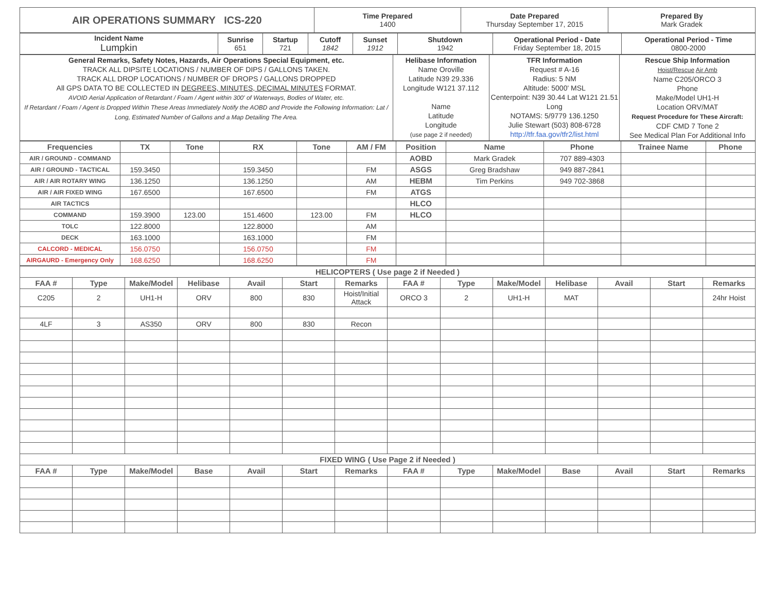| AIR OPERATIONS SUMMARY ICS-220 | Time Prepared 1400 | Date Prepared Thursday September 17, 2015 | Prepared By Mark Gradek |
| Incident Name Lumpkin | Sunrise 651 | Startup 721 | Cutoff 1842 | Sunset 1912 | Shutdown 1942 | Operational Period - Date Friday September 18, 2015 | Operational Period - Time 0800-2000 |
| General Remarks, Safety Notes, Hazards, Air Operations Special Equipment, etc. TRACK ALL DIPSITE LOCATIONS / NUMBER OF DIPS / GALLONS TAKEN. TRACK ALL DROP LOCATIONS / NUMBER OF DROPS / GALLONS DROPPED All GPS DATA TO BE COLLECTED IN DEGREES, MINUTES, DECIMAL MINUTES FORMAT. AVOID Aerial Application of Retardant / Foam / Agent within 300' of Waterways, Bodies of Water, etc. If Retardant / Foam / Agent is Dropped Within These Areas Immediately Notify the AOBD and Provide the Following Information: Lat / Long, Estimated Number of Gallons and a Map Detailing The Area. | Helibase Information Name Oroville Latitude N39 29.336 Longitude W121 37.112 Name Latitude Longitude (use page 2 if needed) | TFR Information Request # A-16 Radius: 5 NM Altitude: 5000' MSL Centerpoint: N39 30.44 Lat W121 21.51 Long NOTAMS: 5/9779 136.1250 Julie Stewart (503) 808-6728 http://tfr.faa.gov/tfr2/list.html | Rescue Ship Information Hoist/Rescue Air Amb Name C205/ORCO 3 Phone Make/Model UH1-H Location ORV/MAT Request Procedure for These Aircraft: CDF CMD 7 Tone 2 See Medical Plan For Additional Info |
| Frequencies | TX | Tone | RX | Tone | AM / FM | Position | Name | Phone | Trainee Name | Phone |
| --- | --- | --- | --- | --- | --- | --- | --- | --- | --- | --- |
| AIR / GROUND - COMMAND | | | | | | AOBD | Mark Gradek | 707 889-4303 | | |
| AIR / GROUND - TACTICAL | 159.3450 | | 159.3450 | | FM | ASGS | Greg Bradshaw | 949 887-2841 | | |
| AIR / AIR ROTARY WING | 136.1250 | | 136.1250 | | AM | HEBM | Tim Perkins | 949 702-3868 | | |
| AIR / AIR FIXED WING | 167.6500 | | 167.6500 | | FM | ATGS | | | | |
| AIR TACTICS | | | | | | HLCO | | | | |
| COMMAND | 159.3900 | 123.00 | 151.4600 | 123.00 | FM | HLCO | | | | |
| TOLC | 122.8000 | | 122.8000 | | AM | | | | | |
| DECK | 163.1000 | | 163.1000 | | FM | | | | | |
| CALCORD - MEDICAL | 156.0750 | | 156.0750 | | FM | | | | | |
| AIRGAURD - Emergency Only | 168.6250 | | 168.6250 | | FM | | | | | |
| HELICOPTERS ( Use page 2 if Needed ) | | | | | | | | | | | | | |
| --- | --- | --- | --- | --- | --- | --- | --- | --- | --- | --- | --- | --- | --- |
| FAA # | Type | Make/Model | Helibase | Avail | Start | Remarks | FAA # | Type | Make/Model | Helibase | Avail | Start | Remarks |
| C205 | 2 | UH1-H | ORV | 800 | 830 | Hoist/Initial Attack | ORCO 3 | 2 | UH1-H | MAT | | | 24hr Hoist |
| 4LF | 3 | AS350 | ORV | 800 | 830 | Recon | | | | | | | |
| FIXED WING ( Use Page 2 if Needed ) | | | | | | | | | | | | | |
| FAA # | Type | Make/Model | Base | Avail | Start | Remarks | FAA # | Type | Make/Model | Base | Avail | Start | Remarks |